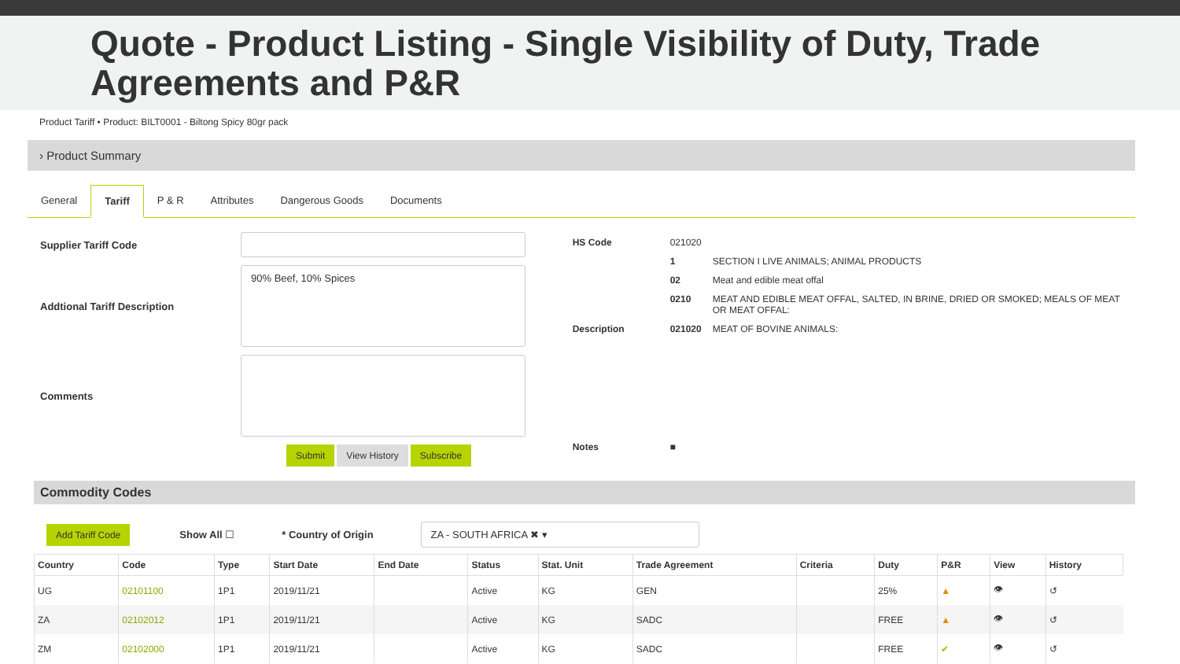Quote - Product Listing - Single Visibility of Duty, Trade Agreements and P&R
Product Tariff • Product: BILT0001 - Biltong Spicy 80gr pack
› Product Summary
General Tariff P & R Attributes Dangerous Goods Documents
Supplier Tariff Code
Addtional Tariff Description
90% Beef, 10% Spices
Comments
Submit View History Subscribe
| HS Code | 021020 | |
| | 1 | SECTION I LIVE ANIMALS; ANIMAL PRODUCTS |
| | 02 | Meat and edible meat offal |
| | 0210 | MEAT AND EDIBLE MEAT OFFAL, SALTED, IN BRINE, DRIED OR SMOKED; MEALS OF MEAT OR MEAT OFFAL: |
| Description | 021020 | MEAT OF BOVINE ANIMALS: |
| Notes | ■ | |
Commodity Codes
Add Tariff Code Show All ☐ * Country of Origin ZA - SOUTH AFRICA ✖ ▾
| Country | Code | Type | Start Date | End Date | Status | Stat. Unit | Trade Agreement | Criteria | Duty | P&R | View | History |
| --- | --- | --- | --- | --- | --- | --- | --- | --- | --- | --- | --- | --- |
| UG | 02101100 | 1P1 | 2019/11/21 | | Active | KG | GEN | | 25% | ▲ | 👁 | ↺ |
| ZA | 02102012 | 1P1 | 2019/11/21 | | Active | KG | SADC | | FREE | ▲ | 👁 | ↺ |
| ZM | 02102000 | 1P1 | 2019/11/21 | | Active | KG | SADC | | FREE | ✔ | 👁 | ↺ |